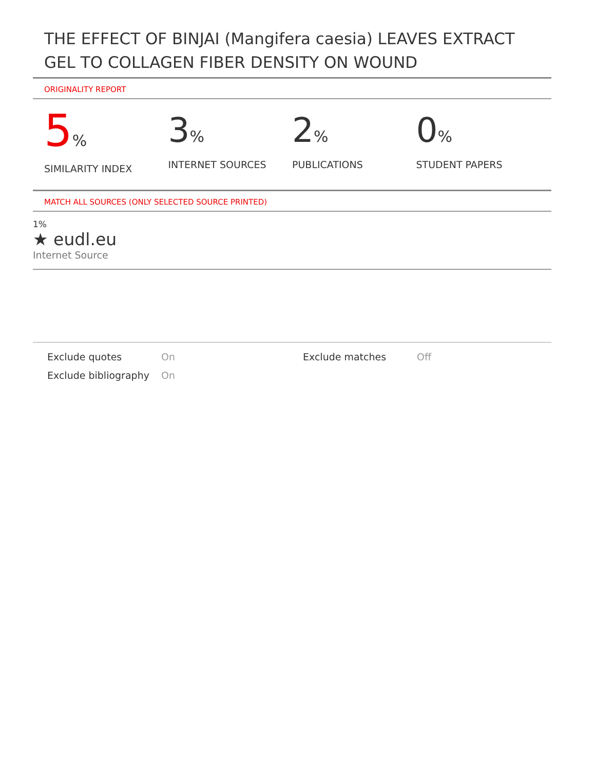THE EFFECT OF BINJAI (Mangifera caesia) LEAVES EXTRACT GEL TO COLLAGEN FIBER DENSITY ON WOUND
ORIGINALITY REPORT
5%
SIMILARITY INDEX
3%
INTERNET SOURCES
2%
PUBLICATIONS
0%
STUDENT PAPERS
MATCH ALL SOURCES (ONLY SELECTED SOURCE PRINTED)
1%
★ eudl.eu
Internet Source
Exclude quotes
On
Exclude matches
Off
Exclude bibliography
On